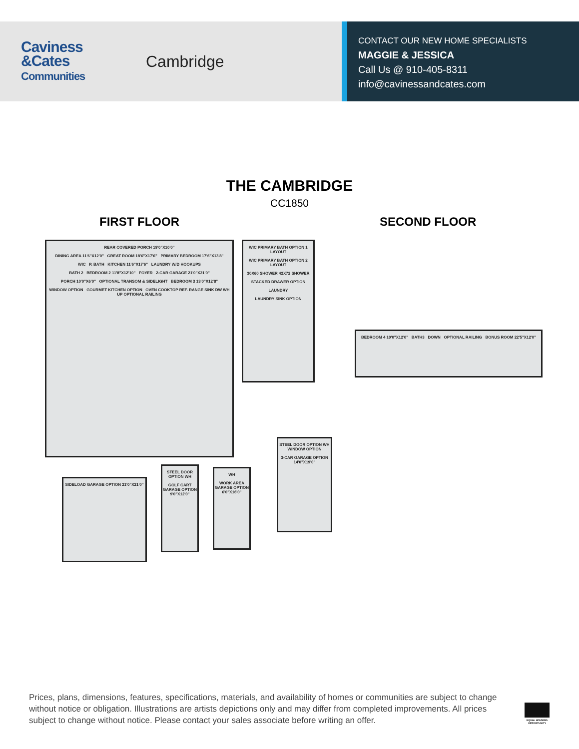Caviness
&Cates
Communities
Cambridge
CONTACT OUR NEW HOME SPECIALISTS
MAGGIE & JESSICA
Call Us @ 910-405-8311
info@cavinessandcates.com
THE CAMBRIDGE
CC1850
FIRST FLOOR SECOND FLOOR
REAR COVERED PORCH 19'0"X10'0"
DINING AREA 11'6"X12'0" GREAT ROOM 18'6"X17'6" PRIMARY BEDROOM 17'6"X13'8"
WIC P. BATH KITCHEN 11'6"X17'6" LAUNDRY W/D HOOKUPS
BATH 2 BEDROOM 2 11'8"X12'10" FOYER 2-CAR GARAGE 21'0"X21'0"
PORCH 10'0"X6'0" OPTIONAL TRANSOM & SIDELIGHT BEDROOM 3 13'0"X12'8"
WINDOW OPTION GOURMET KITCHEN OPTION OVEN COOKTOP REF. RANGE SINK DW WH UP OPTIONAL RAILING
WIC PRIMARY BATH OPTION 1 LAYOUT
WIC PRIMARY BATH OPTION 2 LAYOUT
30X60 SHOWER 42X72 SHOWER
STACKED DRAWER OPTION
LAUNDRY
LAUNDRY SINK OPTION
BEDROOM 4 10'0"X12'0" BATH3 DOWN OPTIONAL RAILING BONUS ROOM 22'5"X12'0"
SIDELOAD GARAGE OPTION 21'0"X21'0"
STEEL DOOR OPTION WH
GOLF CART GARAGE OPTION 9'0"X12'0"
WH
WORK AREA GARAGE OPTION 6'0"X16'0"
STEEL DOOR OPTION WH WINDOW OPTION
3-CAR GARAGE OPTION 14'0"X19'0"
Prices, plans, dimensions, features, specifications, materials, and availability of homes or communities are subject to change without notice or obligation. Illustrations are artists depictions only and may differ from completed improvements. All prices subject to change without notice. Please contact your sales associate before writing an offer.
EQUAL HOUSING OPPORTUNITY